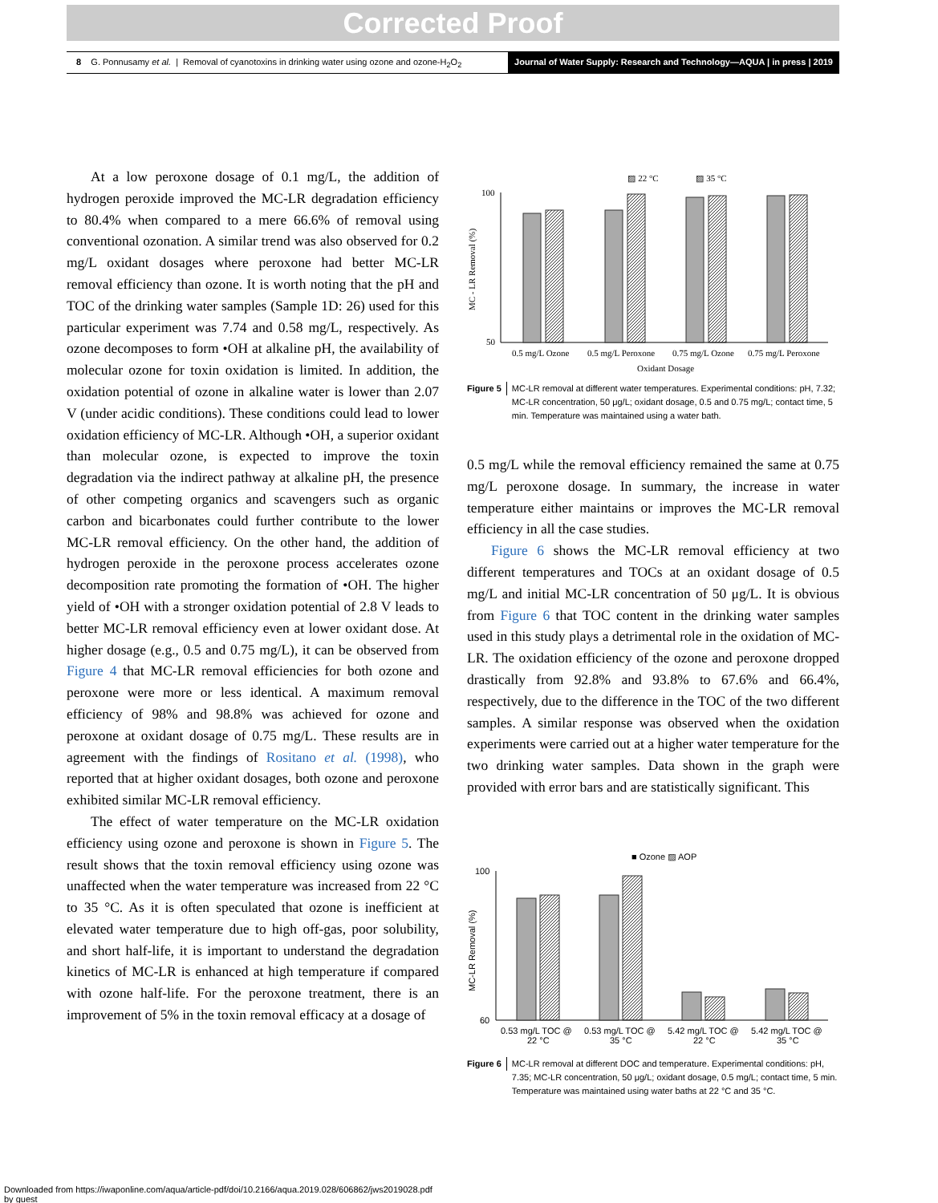Corrected Proof
8 G. Ponnusamy et al. | Removal of cyanotoxins in drinking water using ozone and ozone-H<sub>2</sub>O<sub>2</sub>
Journal of Water Supply: Research and Technology—AQUA | in press | 2019
At a low peroxone dosage of 0.1 mg/L, the addition of hydrogen peroxide improved the MC-LR degradation efficiency to 80.4% when compared to a mere 66.6% of removal using conventional ozonation. A similar trend was also observed for 0.2 mg/L oxidant dosages where peroxone had better MC-LR removal efficiency than ozone. It is worth noting that the pH and TOC of the drinking water samples (Sample 1D: 26) used for this particular experiment was 7.74 and 0.58 mg/L, respectively. As ozone decomposes to form •OH at alkaline pH, the availability of molecular ozone for toxin oxidation is limited. In addition, the oxidation potential of ozone in alkaline water is lower than 2.07 V (under acidic conditions). These conditions could lead to lower oxidation efficiency of MC-LR. Although •OH, a superior oxidant than molecular ozone, is expected to improve the toxin degradation via the indirect pathway at alkaline pH, the presence of other competing organics and scavengers such as organic carbon and bicarbonates could further contribute to the lower MC-LR removal efficiency. On the other hand, the addition of hydrogen peroxide in the peroxone process accelerates ozone decomposition rate promoting the formation of •OH. The higher yield of •OH with a stronger oxidation potential of 2.8 V leads to better MC-LR removal efficiency even at lower oxidant dose. At higher dosage (e.g., 0.5 and 0.75 mg/L), it can be observed from Figure 4 that MC-LR removal efficiencies for both ozone and peroxone were more or less identical. A maximum removal efficiency of 98% and 98.8% was achieved for ozone and peroxone at oxidant dosage of 0.75 mg/L. These results are in agreement with the findings of Rositano et al. (1998), who reported that at higher oxidant dosages, both ozone and peroxone exhibited similar MC-LR removal efficiency.
The effect of water temperature on the MC-LR oxidation efficiency using ozone and peroxone is shown in Figure 5. The result shows that the toxin removal efficiency using ozone was unaffected when the water temperature was increased from 22 °C to 35 °C. As it is often speculated that ozone is inefficient at elevated water temperature due to high off-gas, poor solubility, and short half-life, it is important to understand the degradation kinetics of MC-LR is enhanced at high temperature if compared with ozone half-life. For the peroxone treatment, there is an improvement of 5% in the toxin removal efficacy at a dosage of
▨ 22 °C
▨ 35 °C
100
50
MC - LR Removal (%)
0.5 mg/L Ozone
0.5 mg/L Peroxone
0.75 mg/L Ozone
0.75 mg/L Peroxone
Oxidant Dosage
Figure 5 MC-LR removal at different water temperatures. Experimental conditions: pH, 7.32; MC-LR concentration, 50 μg/L; oxidant dosage, 0.5 and 0.75 mg/L; contact time, 5 min. Temperature was maintained using a water bath.
0.5 mg/L while the removal efficiency remained the same at 0.75 mg/L peroxone dosage. In summary, the increase in water temperature either maintains or improves the MC-LR removal efficiency in all the case studies.
Figure 6 shows the MC-LR removal efficiency at two different temperatures and TOCs at an oxidant dosage of 0.5 mg/L and initial MC-LR concentration of 50 μg/L. It is obvious from Figure 6 that TOC content in the drinking water samples used in this study plays a detrimental role in the oxidation of MC-LR. The oxidation efficiency of the ozone and peroxone dropped drastically from 92.8% and 93.8% to 67.6% and 66.4%, respectively, due to the difference in the TOC of the two different samples. A similar response was observed when the oxidation experiments were carried out at a higher water temperature for the two drinking water samples. Data shown in the graph were provided with error bars and are statistically significant. This
■ Ozone ▨ AOP
100
60
MC-LR Removal (%)
0.53 mg/L TOC @
22 °C
0.53 mg/L TOC @
35 °C
5.42 mg/L TOC @
22 °C
5.42 mg/L TOC @
35 °C
Figure 6 MC-LR removal at different DOC and temperature. Experimental conditions: pH, 7.35; MC-LR concentration, 50 μg/L; oxidant dosage, 0.5 mg/L; contact time, 5 min. Temperature was maintained using water baths at 22 °C and 35 °C.
Downloaded from https://iwaponline.com/aqua/article-pdf/doi/10.2166/aqua.2019.028/606862/jws2019028.pdf
by guest